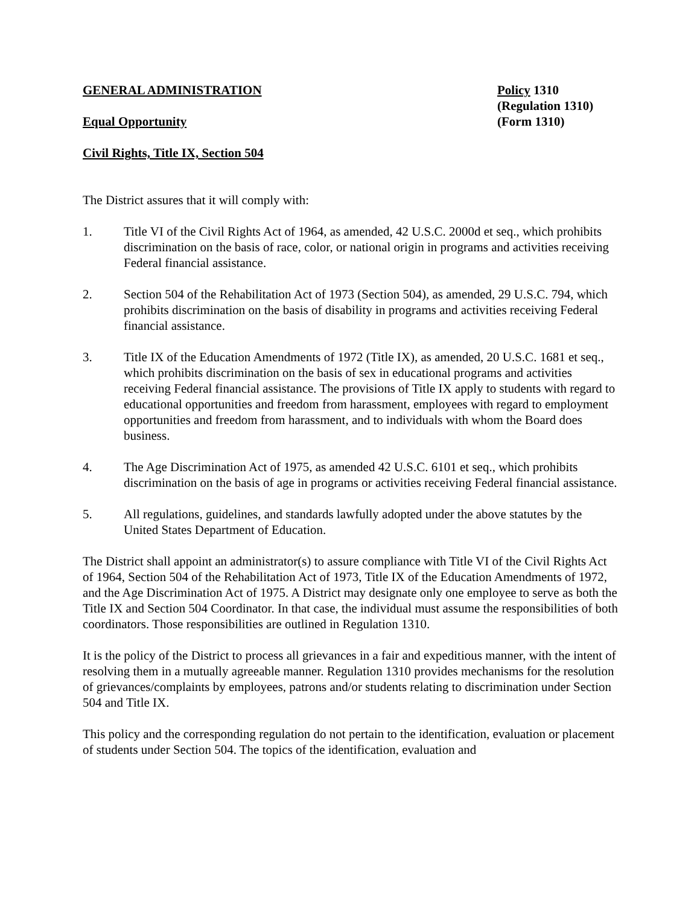GENERAL ADMINISTRATION
Equal Opportunity
Civil Rights, Title IX, Section 504
Policy 1310
(Regulation 1310)
(Form 1310)
The District assures that it will comply with:
1. Title VI of the Civil Rights Act of 1964, as amended, 42 U.S.C. 2000d et seq., which prohibits discrimination on the basis of race, color, or national origin in programs and activities receiving Federal financial assistance.
2. Section 504 of the Rehabilitation Act of 1973 (Section 504), as amended, 29 U.S.C. 794, which prohibits discrimination on the basis of disability in programs and activities receiving Federal financial assistance.
3. Title IX of the Education Amendments of 1972 (Title IX), as amended, 20 U.S.C. 1681 et seq., which prohibits discrimination on the basis of sex in educational programs and activities receiving Federal financial assistance. The provisions of Title IX apply to students with regard to educational opportunities and freedom from harassment, employees with regard to employment opportunities and freedom from harassment, and to individuals with whom the Board does business.
4. The Age Discrimination Act of 1975, as amended 42 U.S.C. 6101 et seq., which prohibits discrimination on the basis of age in programs or activities receiving Federal financial assistance.
5. All regulations, guidelines, and standards lawfully adopted under the above statutes by the United States Department of Education.
The District shall appoint an administrator(s) to assure compliance with Title VI of the Civil Rights Act of 1964, Section 504 of the Rehabilitation Act of 1973, Title IX of the Education Amendments of 1972, and the Age Discrimination Act of 1975. A District may designate only one employee to serve as both the Title IX and Section 504 Coordinator. In that case, the individual must assume the responsibilities of both coordinators. Those responsibilities are outlined in Regulation 1310.
It is the policy of the District to process all grievances in a fair and expeditious manner, with the intent of resolving them in a mutually agreeable manner. Regulation 1310 provides mechanisms for the resolution of grievances/complaints by employees, patrons and/or students relating to discrimination under Section 504 and Title IX.
This policy and the corresponding regulation do not pertain to the identification, evaluation or placement of students under Section 504. The topics of the identification, evaluation and